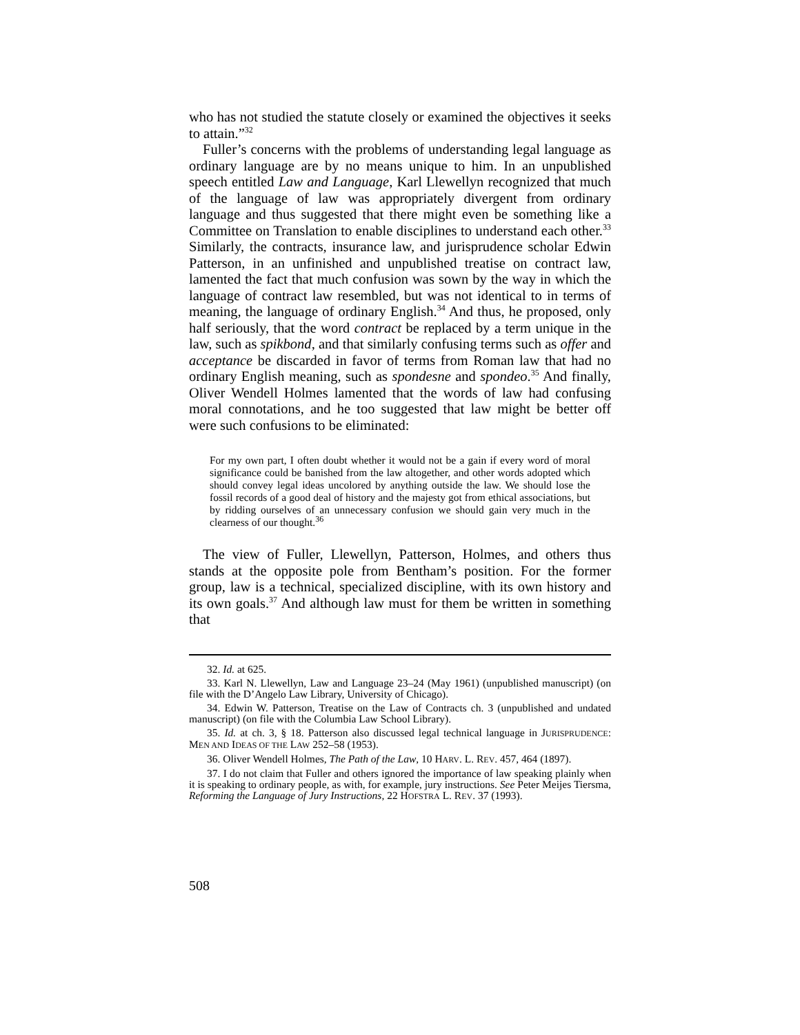who has not studied the statute closely or examined the objectives it seeks to attain.”<sup>32</sup>
Fuller’s concerns with the problems of understanding legal language as ordinary language are by no means unique to him. In an unpublished speech entitled Law and Language, Karl Llewellyn recognized that much of the language of law was appropriately divergent from ordinary language and thus suggested that there might even be something like a Committee on Translation to enable disciplines to understand each other.<sup>33</sup> Similarly, the contracts, insurance law, and jurisprudence scholar Edwin Patterson, in an unfinished and unpublished treatise on contract law, lamented the fact that much confusion was sown by the way in which the language of contract law resembled, but was not identical to in terms of meaning, the language of ordinary English.<sup>34</sup> And thus, he proposed, only half seriously, that the word contract be replaced by a term unique in the law, such as spikbond, and that similarly confusing terms such as offer and acceptance be discarded in favor of terms from Roman law that had no ordinary English meaning, such as spondesne and spondeo.<sup>35</sup> And finally, Oliver Wendell Holmes lamented that the words of law had confusing moral connotations, and he too suggested that law might be better off were such confusions to be eliminated:
For my own part, I often doubt whether it would not be a gain if every word of moral significance could be banished from the law altogether, and other words adopted which should convey legal ideas uncolored by anything outside the law. We should lose the fossil records of a good deal of history and the majesty got from ethical associations, but by ridding ourselves of an unnecessary confusion we should gain very much in the clearness of our thought.<sup>36</sup>
The view of Fuller, Llewellyn, Patterson, Holmes, and others thus stands at the opposite pole from Bentham’s position. For the former group, law is a technical, specialized discipline, with its own history and its own goals.<sup>37</sup> And although law must for them be written in something that
32. Id. at 625.
33. Karl N. Llewellyn, Law and Language 23–24 (May 1961) (unpublished manuscript) (on file with the D’Angelo Law Library, University of Chicago).
34. Edwin W. Patterson, Treatise on the Law of Contracts ch. 3 (unpublished and undated manuscript) (on file with the Columbia Law School Library).
35. Id. at ch. 3, § 18. Patterson also discussed legal technical language in JURISPRUDENCE: MEN AND IDEAS OF THE LAW 252–58 (1953).
36. Oliver Wendell Holmes, The Path of the Law, 10 HARV. L. REV. 457, 464 (1897).
37. I do not claim that Fuller and others ignored the importance of law speaking plainly when it is speaking to ordinary people, as with, for example, jury instructions. See Peter Meijes Tiersma, Reforming the Language of Jury Instructions, 22 HOFSTRA L. REV. 37 (1993).
508